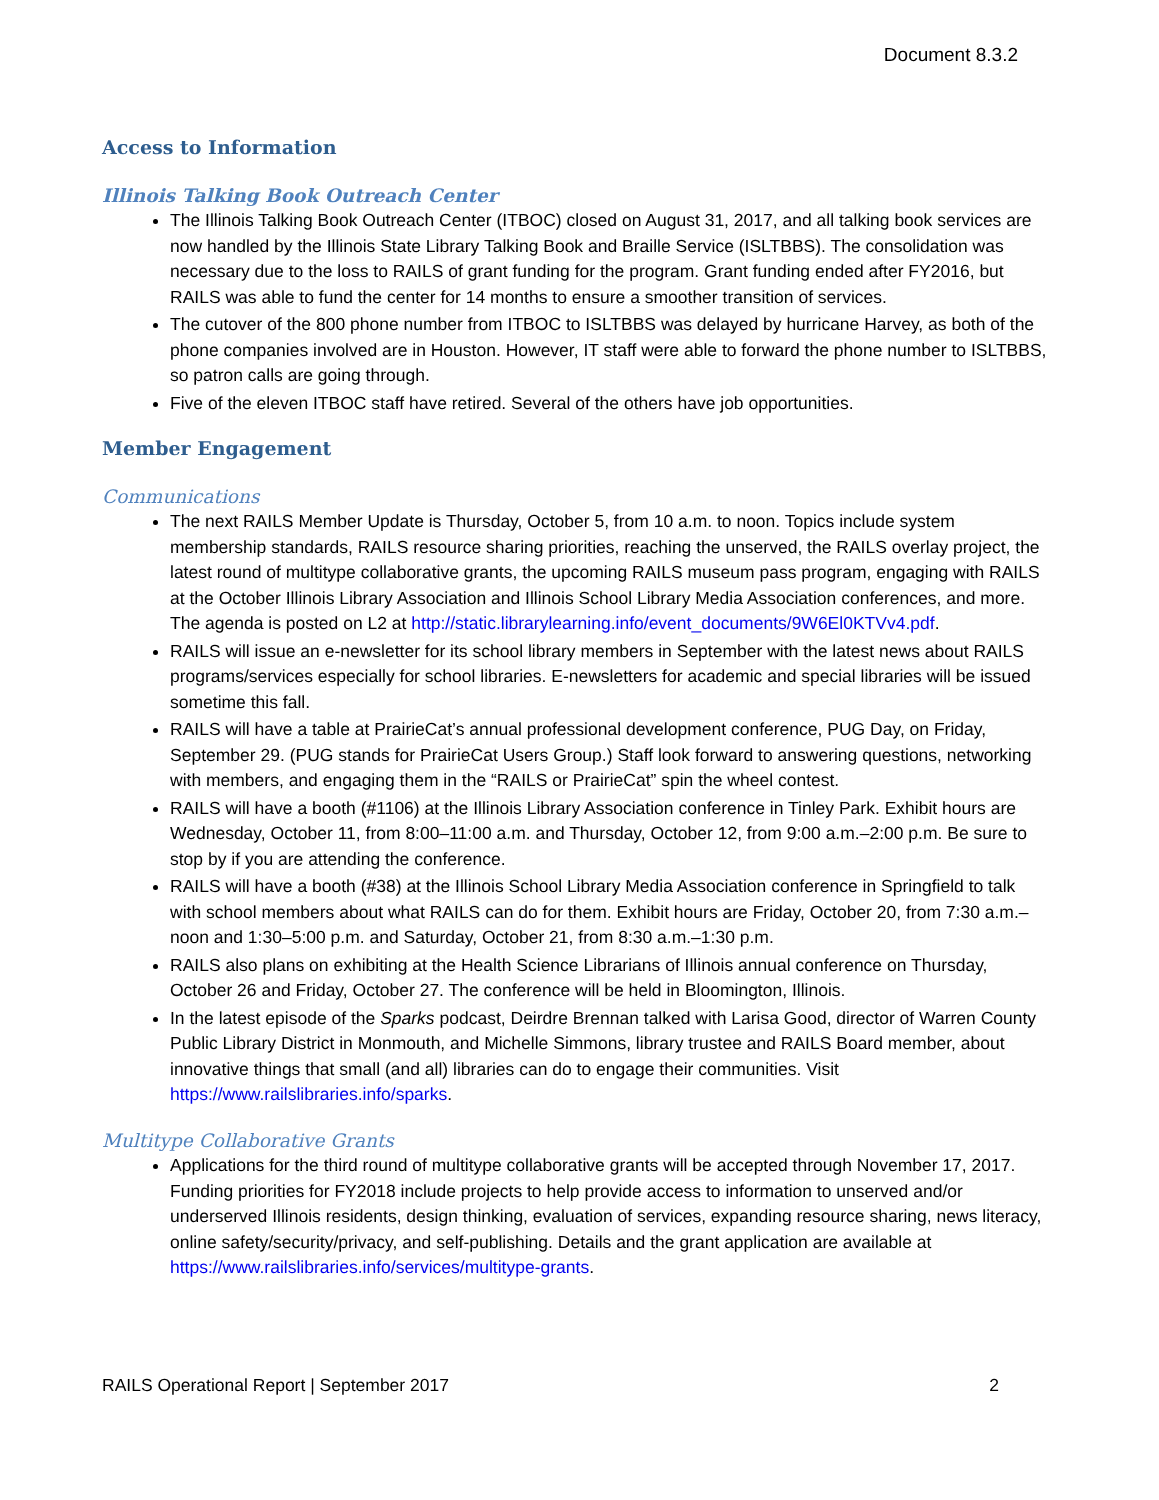Document 8.3.2
Access to Information
Illinois Talking Book Outreach Center
The Illinois Talking Book Outreach Center (ITBOC) closed on August 31, 2017, and all talking book services are now handled by the Illinois State Library Talking Book and Braille Service (ISLTBBS). The consolidation was necessary due to the loss to RAILS of grant funding for the program. Grant funding ended after FY2016, but RAILS was able to fund the center for 14 months to ensure a smoother transition of services.
The cutover of the 800 phone number from ITBOC to ISLTBBS was delayed by hurricane Harvey, as both of the phone companies involved are in Houston. However, IT staff were able to forward the phone number to ISLTBBS, so patron calls are going through.
Five of the eleven ITBOC staff have retired. Several of the others have job opportunities.
Member Engagement
Communications
The next RAILS Member Update is Thursday, October 5, from 10 a.m. to noon. Topics include system membership standards, RAILS resource sharing priorities, reaching the unserved, the RAILS overlay project, the latest round of multitype collaborative grants, the upcoming RAILS museum pass program, engaging with RAILS at the October Illinois Library Association and Illinois School Library Media Association conferences, and more. The agenda is posted on L2 at http://static.librarylearning.info/event_documents/9W6El0KTVv4.pdf.
RAILS will issue an e-newsletter for its school library members in September with the latest news about RAILS programs/services especially for school libraries. E-newsletters for academic and special libraries will be issued sometime this fall.
RAILS will have a table at PrairieCat’s annual professional development conference, PUG Day, on Friday, September 29. (PUG stands for PrairieCat Users Group.) Staff look forward to answering questions, networking with members, and engaging them in the “RAILS or PrairieCat” spin the wheel contest.
RAILS will have a booth (#1106) at the Illinois Library Association conference in Tinley Park. Exhibit hours are Wednesday, October 11, from 8:00–11:00 a.m. and Thursday, October 12, from 9:00 a.m.–2:00 p.m. Be sure to stop by if you are attending the conference.
RAILS will have a booth (#38) at the Illinois School Library Media Association conference in Springfield to talk with school members about what RAILS can do for them. Exhibit hours are Friday, October 20, from 7:30 a.m.–noon and 1:30–5:00 p.m. and Saturday, October 21, from 8:30 a.m.–1:30 p.m.
RAILS also plans on exhibiting at the Health Science Librarians of Illinois annual conference on Thursday, October 26 and Friday, October 27. The conference will be held in Bloomington, Illinois.
In the latest episode of the Sparks podcast, Deirdre Brennan talked with Larisa Good, director of Warren County Public Library District in Monmouth, and Michelle Simmons, library trustee and RAILS Board member, about innovative things that small (and all) libraries can do to engage their communities. Visit https://www.railslibraries.info/sparks.
Multitype Collaborative Grants
Applications for the third round of multitype collaborative grants will be accepted through November 17, 2017. Funding priorities for FY2018 include projects to help provide access to information to unserved and/or underserved Illinois residents, design thinking, evaluation of services, expanding resource sharing, news literacy, online safety/security/privacy, and self-publishing. Details and the grant application are available at https://www.railslibraries.info/services/multitype-grants.
RAILS Operational Report | September 2017 2